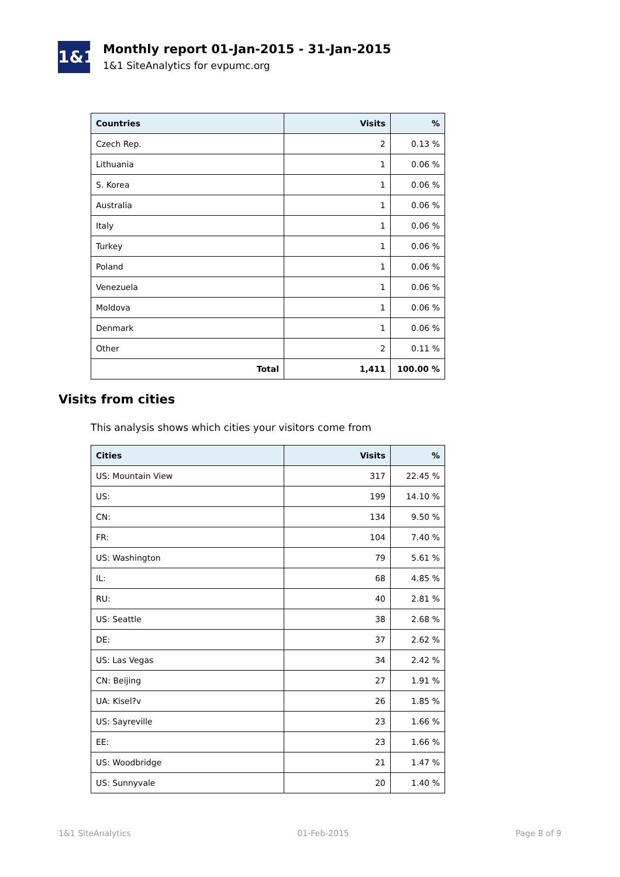1&1
Monthly report 01-Jan-2015 - 31-Jan-2015
1&1 SiteAnalytics for evpumc.org
| Countries | Visits | % |
| --- | --- | --- |
| Czech Rep. | 2 | 0.13 % |
| Lithuania | 1 | 0.06 % |
| S. Korea | 1 | 0.06 % |
| Australia | 1 | 0.06 % |
| Italy | 1 | 0.06 % |
| Turkey | 1 | 0.06 % |
| Poland | 1 | 0.06 % |
| Venezuela | 1 | 0.06 % |
| Moldova | 1 | 0.06 % |
| Denmark | 1 | 0.06 % |
| Other | 2 | 0.11 % |
| Total | 1,411 | 100.00 % |
Visits from cities
This analysis shows which cities your visitors come from
| Cities | Visits | % |
| --- | --- | --- |
| US: Mountain View | 317 | 22.45 % |
| US: | 199 | 14.10 % |
| CN: | 134 | 9.50 % |
| FR: | 104 | 7.40 % |
| US: Washington | 79 | 5.61 % |
| IL: | 68 | 4.85 % |
| RU: | 40 | 2.81 % |
| US: Seattle | 38 | 2.68 % |
| DE: | 37 | 2.62 % |
| US: Las Vegas | 34 | 2.42 % |
| CN: Beijing | 27 | 1.91 % |
| UA: Kisel?v | 26 | 1.85 % |
| US: Sayreville | 23 | 1.66 % |
| EE: | 23 | 1.66 % |
| US: Woodbridge | 21 | 1.47 % |
| US: Sunnyvale | 20 | 1.40 % |
1&1 SiteAnalytics 01-Feb-2015 Page 8 of 9